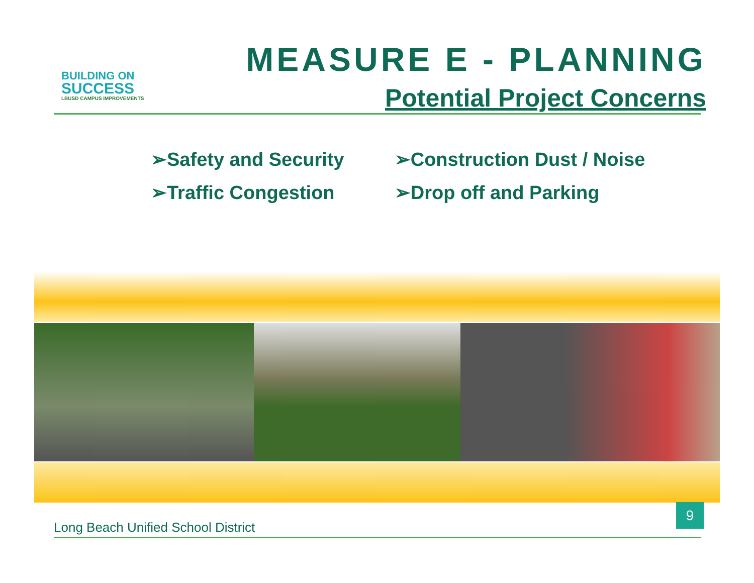BUILDING ON
SUCCESS
LBUSD CAMPUS IMPROVEMENTS
MEASURE E - PLANNING
Potential Project Concerns
➢Safety and Security
➢Traffic Congestion
➢Construction Dust / Noise
➢Drop off and Parking
9
Long Beach Unified School District